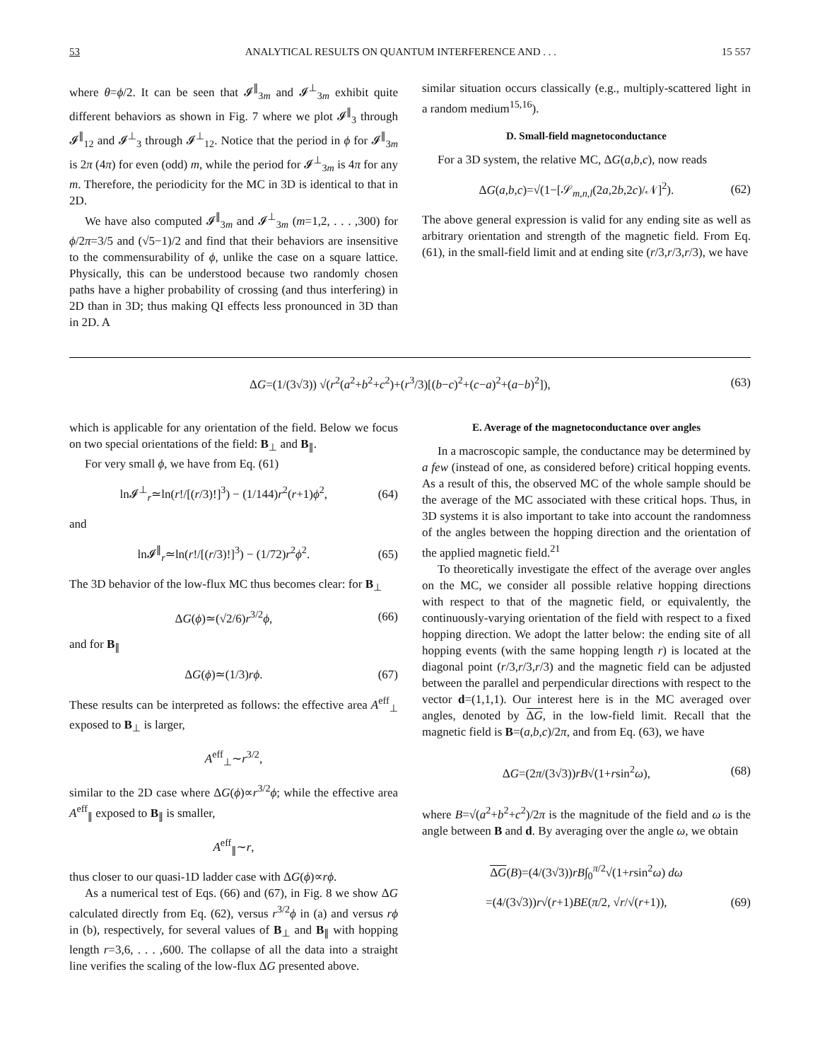53 ANALYTICAL RESULTS ON QUANTUM INTERFERENCE AND . . . 15 557
where θ=ϕ/2. It can be seen that 𝓘<sup>∥</sup><sub>3m</sub> and 𝓘<sup>⊥</sup><sub>3m</sub> exhibit quite different behaviors as shown in Fig. 7 where we plot 𝓘<sup>∥</sup><sub>3</sub> through 𝓘<sup>∥</sup><sub>12</sub> and 𝓘<sup>⊥</sup><sub>3</sub> through 𝓘<sup>⊥</sup><sub>12</sub>. Notice that the period in ϕ for 𝓘<sup>∥</sup><sub>3m</sub> is 2π (4π) for even (odd) m, while the period for 𝓘<sup>⊥</sup><sub>3m</sub> is 4π for any m. Therefore, the periodicity for the MC in 3D is identical to that in 2D.
We have also computed 𝓘<sup>∥</sup><sub>3m</sub> and 𝓘<sup>⊥</sup><sub>3m</sub> (m=1,2, . . . ,300) for ϕ/2π=3/5 and (√5−1)/2 and find that their behaviors are insensitive to the commensurability of ϕ, unlike the case on a square lattice. Physically, this can be understood because two randomly chosen paths have a higher probability of crossing (and thus interfering) in 2D than in 3D; thus making QI effects less pronounced in 3D than in 2D. A
similar situation occurs classically (e.g., multiply-scattered light in a random medium<sup>15,16</sup>).
D. Small-field magnetoconductance
For a 3D system, the relative MC, ΔG(a,b,c), now reads
ΔG(a,b,c)=√(1−[𝒮<sub>m,n,l</sub>(2a,2b,2c)/𝒩]<sup>2</sup>). (62)
The above general expression is valid for any ending site as well as arbitrary orientation and strength of the magnetic field. From Eq. (61), in the small-field limit and at ending site (r/3,r/3,r/3), we have
ΔG=(1/(3√3)) √(r<sup>2</sup>(a<sup>2</sup>+b<sup>2</sup>+c<sup>2</sup>)+(r<sup>3</sup>/3)[(b−c)<sup>2</sup>+(c−a)<sup>2</sup>+(a−b)<sup>2</sup>]), (63)
which is applicable for any orientation of the field. Below we focus on two special orientations of the field: B<sub>⊥</sub> and B<sub>∥</sub>.
For very small ϕ, we have from Eq. (61)
ln𝓘<sup>⊥</sup><sub>r</sub>≃ln(r!/[(r/3)!]<sup>3</sup>) − (1/144)r<sup>2</sup>(r+1)ϕ<sup>2</sup>, (64)
and
ln𝓘<sup>∥</sup><sub>r</sub>≃ln(r!/[(r/3)!]<sup>3</sup>) − (1/72)r<sup>2</sup>ϕ<sup>2</sup>. (65)
The 3D behavior of the low-flux MC thus becomes clear: for B<sub>⊥</sub>
ΔG(ϕ)≃(√2/6)r<sup>3/2</sup>ϕ, (66)
and for B<sub>∥</sub>
ΔG(ϕ)≃(1/3)rϕ. (67)
These results can be interpreted as follows: the effective area A<sup>eff</sup><sub>⊥</sub> exposed to B<sub>⊥</sub> is larger,
A<sup>eff</sup><sub>⊥</sub>∼r<sup>3/2</sup>,
similar to the 2D case where ΔG(ϕ)∝r<sup>3/2</sup>ϕ; while the effective area A<sup>eff</sup><sub>∥</sub> exposed to B<sub>∥</sub> is smaller,
A<sup>eff</sup><sub>∥</sub>∼r,
thus closer to our quasi-1D ladder case with ΔG(ϕ)∝rϕ.
As a numerical test of Eqs. (66) and (67), in Fig. 8 we show ΔG calculated directly from Eq. (62), versus r<sup>3/2</sup>ϕ in (a) and versus rϕ in (b), respectively, for several values of B<sub>⊥</sub> and B<sub>∥</sub> with hopping length r=3,6, . . . ,600. The collapse of all the data into a straight line verifies the scaling of the low-flux ΔG presented above.
E. Average of the magnetoconductance over angles
In a macroscopic sample, the conductance may be determined by a few (instead of one, as considered before) critical hopping events. As a result of this, the observed MC of the whole sample should be the average of the MC associated with these critical hops. Thus, in 3D systems it is also important to take into account the randomness of the angles between the hopping direction and the orientation of the applied magnetic field.<sup>21</sup>
To theoretically investigate the effect of the average over angles on the MC, we consider all possible relative hopping directions with respect to that of the magnetic field, or equivalently, the continuously-varying orientation of the field with respect to a fixed hopping direction. We adopt the latter below: the ending site of all hopping events (with the same hopping length r) is located at the diagonal point (r/3,r/3,r/3) and the magnetic field can be adjusted between the parallel and perpendicular directions with respect to the vector d=(1,1,1). Our interest here is in the MC averaged over angles, denoted by ΔG, in the low-field limit. Recall that the magnetic field is B=(a,b,c)/2π, and from Eq. (63), we have
ΔG=(2π/(3√3))rB√(1+rsin<sup>2</sup>ω), (68)
where B=√(a<sup>2</sup>+b<sup>2</sup>+c<sup>2</sup>)/2π is the magnitude of the field and ω is the angle between B and d. By averaging over the angle ω, we obtain
ΔG(B)=(4/(3√3))rB∫<sub>0</sub><sup>π/2</sup>√(1+rsin<sup>2</sup>ω) dω
=(4/(3√3))r√(r+1)BE(π/2, √r/√(r+1)), (69)